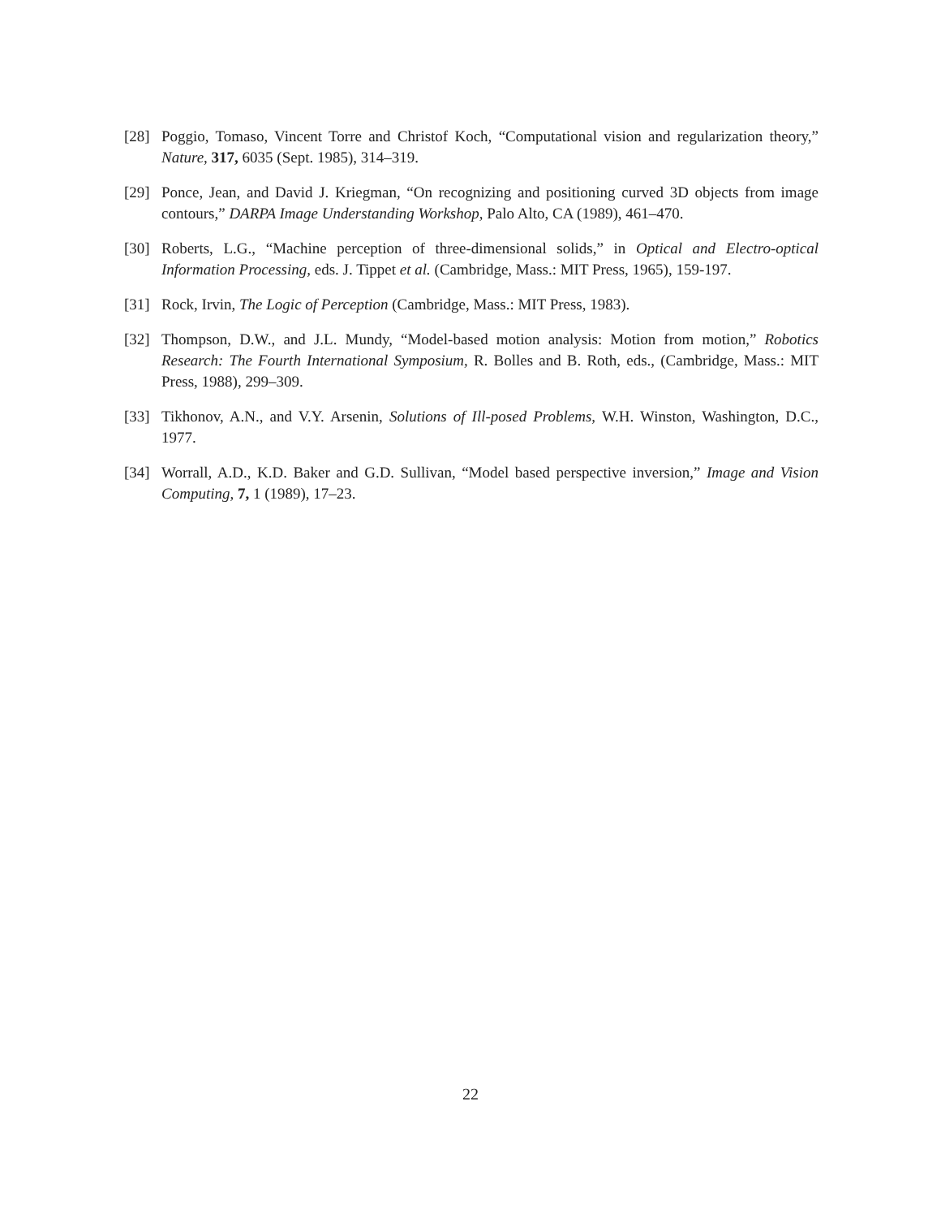[28] Poggio, Tomaso, Vincent Torre and Christof Koch, “Computational vision and regularization theory,” Nature, 317, 6035 (Sept. 1985), 314–319.
[29] Ponce, Jean, and David J. Kriegman, “On recognizing and positioning curved 3D objects from image contours,” DARPA Image Understanding Workshop, Palo Alto, CA (1989), 461–470.
[30] Roberts, L.G., “Machine perception of three-dimensional solids,” in Optical and Electro-optical Information Processing, eds. J. Tippet et al. (Cambridge, Mass.: MIT Press, 1965), 159-197.
[31] Rock, Irvin, The Logic of Perception (Cambridge, Mass.: MIT Press, 1983).
[32] Thompson, D.W., and J.L. Mundy, “Model-based motion analysis: Motion from motion,” Robotics Research: The Fourth International Symposium, R. Bolles and B. Roth, eds., (Cambridge, Mass.: MIT Press, 1988), 299–309.
[33] Tikhonov, A.N., and V.Y. Arsenin, Solutions of Ill-posed Problems, W.H. Winston, Washington, D.C., 1977.
[34] Worrall, A.D., K.D. Baker and G.D. Sullivan, “Model based perspective inversion,” Image and Vision Computing, 7, 1 (1989), 17–23.
22